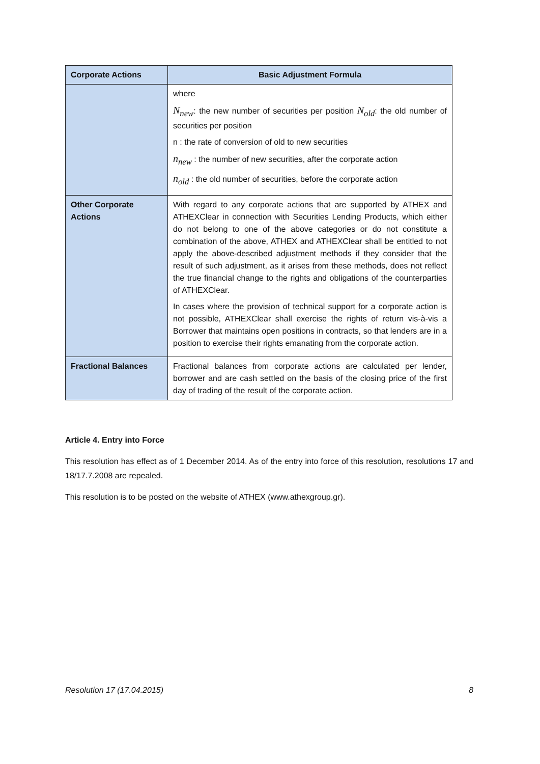| Corporate Actions | Basic Adjustment Formula |
| --- | --- |
| | where N<sub>new</sub> : the new number of securities per position N<sub>old</sub> : the old number of securities per position n : the rate of conversion of old to new securities n<sub>new</sub> : the number of new securities, after the corporate action n<sub>old</sub> : the old number of securities, before the corporate action |
| Other Corporate Actions | With regard to any corporate actions that are supported by ATHEX and ATHEXClear in connection with Securities Lending Products, which either do not belong to one of the above categories or do not constitute a combination of the above, ATHEX and ATHEXClear shall be entitled to not apply the above-described adjustment methods if they consider that the result of such adjustment, as it arises from these methods, does not reflect the true financial change to the rights and obligations of the counterparties of ATHEXClear. In cases where the provision of technical support for a corporate action is not possible, ATHEXClear shall exercise the rights of return vis-à-vis a Borrower that maintains open positions in contracts, so that lenders are in a position to exercise their rights emanating from the corporate action. |
| Fractional Balances | Fractional balances from corporate actions are calculated per lender, borrower and are cash settled on the basis of the closing price of the first day of trading of the result of the corporate action. |
Article 4. Entry into Force
This resolution has effect as of 1 December 2014. As of the entry into force of this resolution, resolutions 17 and 18/17.7.2008 are repealed.
This resolution is to be posted on the website of ATHEX (www.athexgroup.gr).
Resolution 17 (17.04.2015) 8